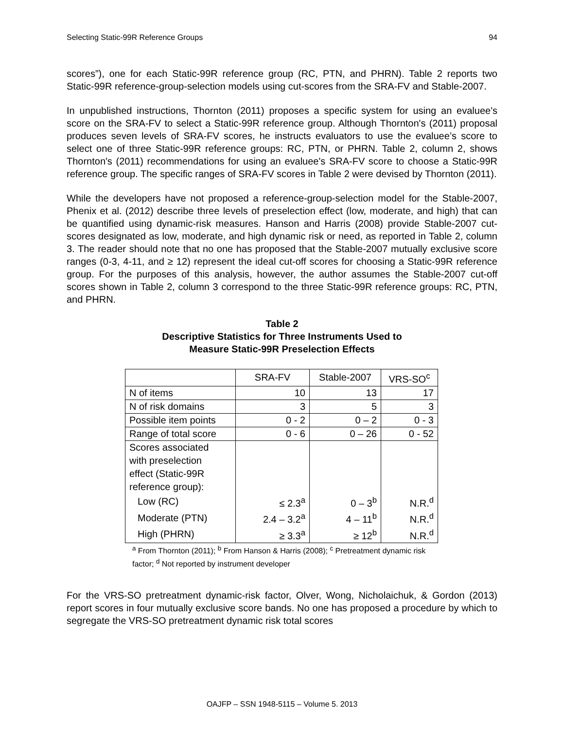Selecting Static-99R Reference Groups 94
scores”), one for each Static-99R reference group (RC, PTN, and PHRN). Table 2 reports two Static-99R reference-group-selection models using cut-scores from the SRA-FV and Stable-2007.
In unpublished instructions, Thornton (2011) proposes a specific system for using an evaluee's score on the SRA-FV to select a Static-99R reference group. Although Thornton's (2011) proposal produces seven levels of SRA-FV scores, he instructs evaluators to use the evaluee’s score to select one of three Static-99R reference groups: RC, PTN, or PHRN. Table 2, column 2, shows Thornton's (2011) recommendations for using an evaluee's SRA-FV score to choose a Static-99R reference group. The specific ranges of SRA-FV scores in Table 2 were devised by Thornton (2011).
While the developers have not proposed a reference-group-selection model for the Stable-2007, Phenix et al. (2012) describe three levels of preselection effect (low, moderate, and high) that can be quantified using dynamic-risk measures. Hanson and Harris (2008) provide Stable-2007 cut-scores designated as low, moderate, and high dynamic risk or need, as reported in Table 2, column 3. The reader should note that no one has proposed that the Stable-2007 mutually exclusive score ranges (0-3, 4-11, and ≥ 12) represent the ideal cut-off scores for choosing a Static-99R reference group. For the purposes of this analysis, however, the author assumes the Stable-2007 cut-off scores shown in Table 2, column 3 correspond to the three Static-99R reference groups: RC, PTN, and PHRN.
Table 2
Descriptive Statistics for Three Instruments Used to
Measure Static-99R Preselection Effects
| | SRA-FV | Stable-2007 | VRS-SO<sup>c</sup> |
| --- | --- | --- | --- |
| N of items | 10 | 13 | 17 |
| N of risk domains | 3 | 5 | 3 |
| Possible item points | 0 - 2 | 0 – 2 | 0 - 3 |
| Range of total score | 0 - 6 | 0 – 26 | 0 - 52 |
| Scores associated with preselection effect (Static-99R reference group): | | | |
| Low (RC) | ≤ 2.3<sup>a</sup> | 0 – 3<sup>b</sup> | N.R.<sup>d</sup> |
| Moderate (PTN) | 2.4 – 3.2<sup>a</sup> | 4 – 11<sup>b</sup> | N.R.<sup>d</sup> |
| High (PHRN) | ≥ 3.3<sup>a</sup> | ≥ 12<sup>b</sup> | N.R.<sup>d</sup> |
<sup>a</sup> From Thornton (2011); <sup>b</sup> From Hanson & Harris (2008); <sup>c</sup> Pretreatment dynamic risk factor; <sup>d</sup> Not reported by instrument developer
For the VRS-SO pretreatment dynamic-risk factor, Olver, Wong, Nicholaichuk, & Gordon (2013) report scores in four mutually exclusive score bands. No one has proposed a procedure by which to segregate the VRS-SO pretreatment dynamic risk total scores
OAJFP – SSN 1948-5115 – Volume 5. 2013